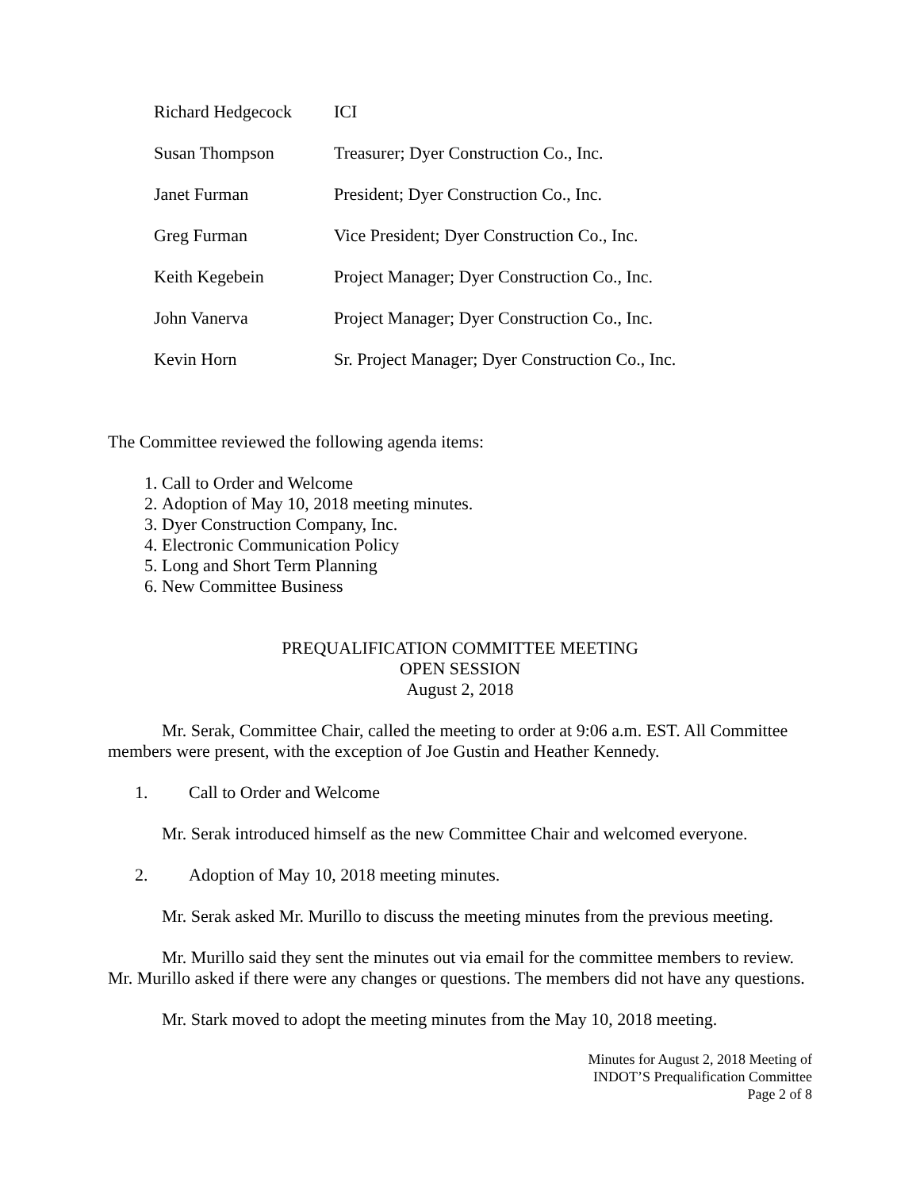| Richard Hedgecock | ICI |
| Susan Thompson | Treasurer; Dyer Construction Co., Inc. |
| Janet Furman | President; Dyer Construction Co., Inc. |
| Greg Furman | Vice President; Dyer Construction Co., Inc. |
| Keith Kegebein | Project Manager; Dyer Construction Co., Inc. |
| John Vanerva | Project Manager; Dyer Construction Co., Inc. |
| Kevin Horn | Sr. Project Manager; Dyer Construction Co., Inc. |
The Committee reviewed the following agenda items:
1. Call to Order and Welcome
2. Adoption of May 10, 2018 meeting minutes.
3. Dyer Construction Company, Inc.
4. Electronic Communication Policy
5. Long and Short Term Planning
6. New Committee Business
PREQUALIFICATION COMMITTEE MEETING
OPEN SESSION
August 2, 2018
Mr. Serak, Committee Chair, called the meeting to order at 9:06 a.m. EST. All Committee members were present, with the exception of Joe Gustin and Heather Kennedy.
1. Call to Order and Welcome
Mr. Serak introduced himself as the new Committee Chair and welcomed everyone.
2. Adoption of May 10, 2018 meeting minutes.
Mr. Serak asked Mr. Murillo to discuss the meeting minutes from the previous meeting.
Mr. Murillo said they sent the minutes out via email for the committee members to review. Mr. Murillo asked if there were any changes or questions. The members did not have any questions.
Mr. Stark moved to adopt the meeting minutes from the May 10, 2018 meeting.
Minutes for August 2, 2018 Meeting of
INDOT’S Prequalification Committee
Page 2 of 8